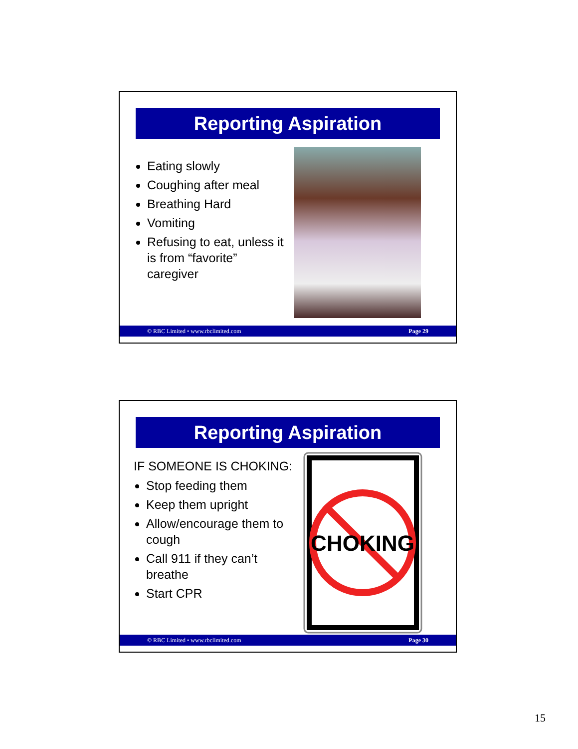Reporting Aspiration
Eating slowly
Coughing after meal
Breathing Hard
Vomiting
Refusing to eat, unless it is from “favorite” caregiver
© RBC Limited • www.rbclimited.com Page 29
Reporting Aspiration
IF SOMEONE IS CHOKING:
Stop feeding them
Keep them upright
Allow/encourage them to cough
Call 911 if they can’t breathe
Start CPR
CHOKING
© RBC Limited • www.rbclimited.com Page 30
15